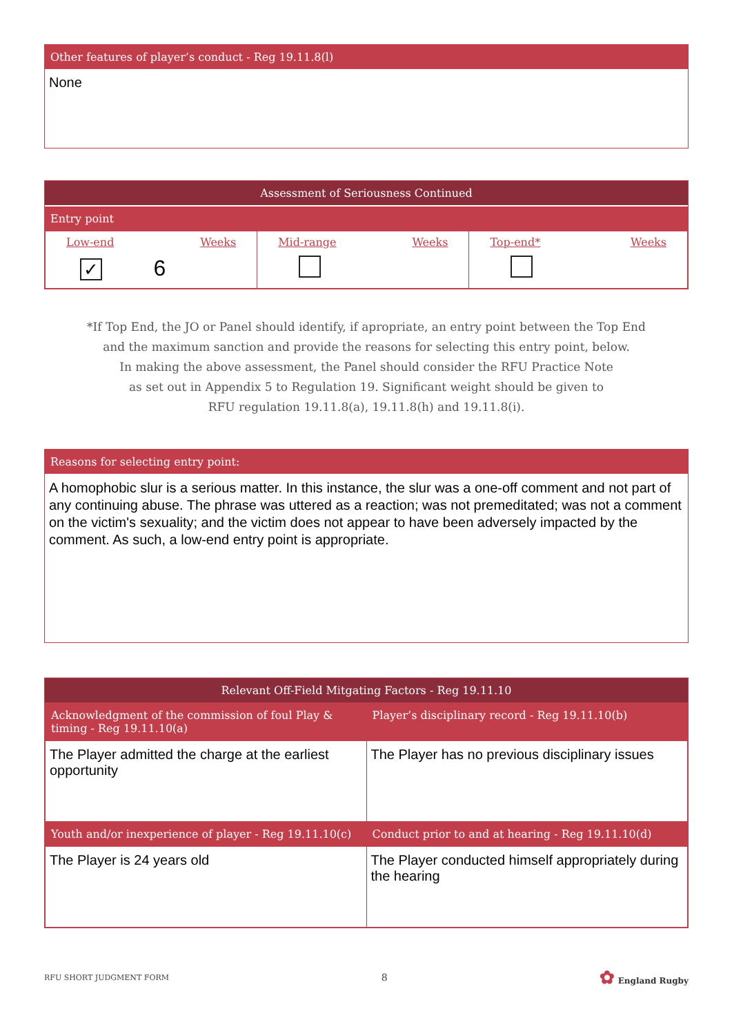Other features of player’s conduct - Reg 19.11.8(l)
None
Assessment of Seriousness Continued
Entry point
| Low-end Weeks ✓ 6 | Mid-range Weeks | Top-end* Weeks |
*If Top End, the JO or Panel should identify, if apropriate, an entry point between the Top End
and the maximum sanction and provide the reasons for selecting this entry point, below.
In making the above assessment, the Panel should consider the RFU Practice Note
as set out in Appendix 5 to Regulation 19. Significant weight should be given to
RFU regulation 19.11.8(a), 19.11.8(h) and 19.11.8(i).
Reasons for selecting entry point:
A homophobic slur is a serious matter. In this instance, the slur was a one-off comment and not part of any continuing abuse. The phrase was uttered as a reaction; was not premeditated; was not a comment on the victim's sexuality; and the victim does not appear to have been adversely impacted by the comment. As such, a low-end entry point is appropriate.
Relevant Off-Field Mitgating Factors - Reg 19.11.10
| Acknowledgment of the commission of foul Play & timing - Reg 19.11.10(a) | Player’s disciplinary record - Reg 19.11.10(b) |
| The Player admitted the charge at the earliest opportunity | The Player has no previous disciplinary issues |
| Youth and/or inexperience of player - Reg 19.11.10(c) | Conduct prior to and at hearing - Reg 19.11.10(d) |
| The Player is 24 years old | The Player conducted himself appropriately during the hearing |
RFU SHORT JUDGMENT FORM 8 ✿ England Rugby